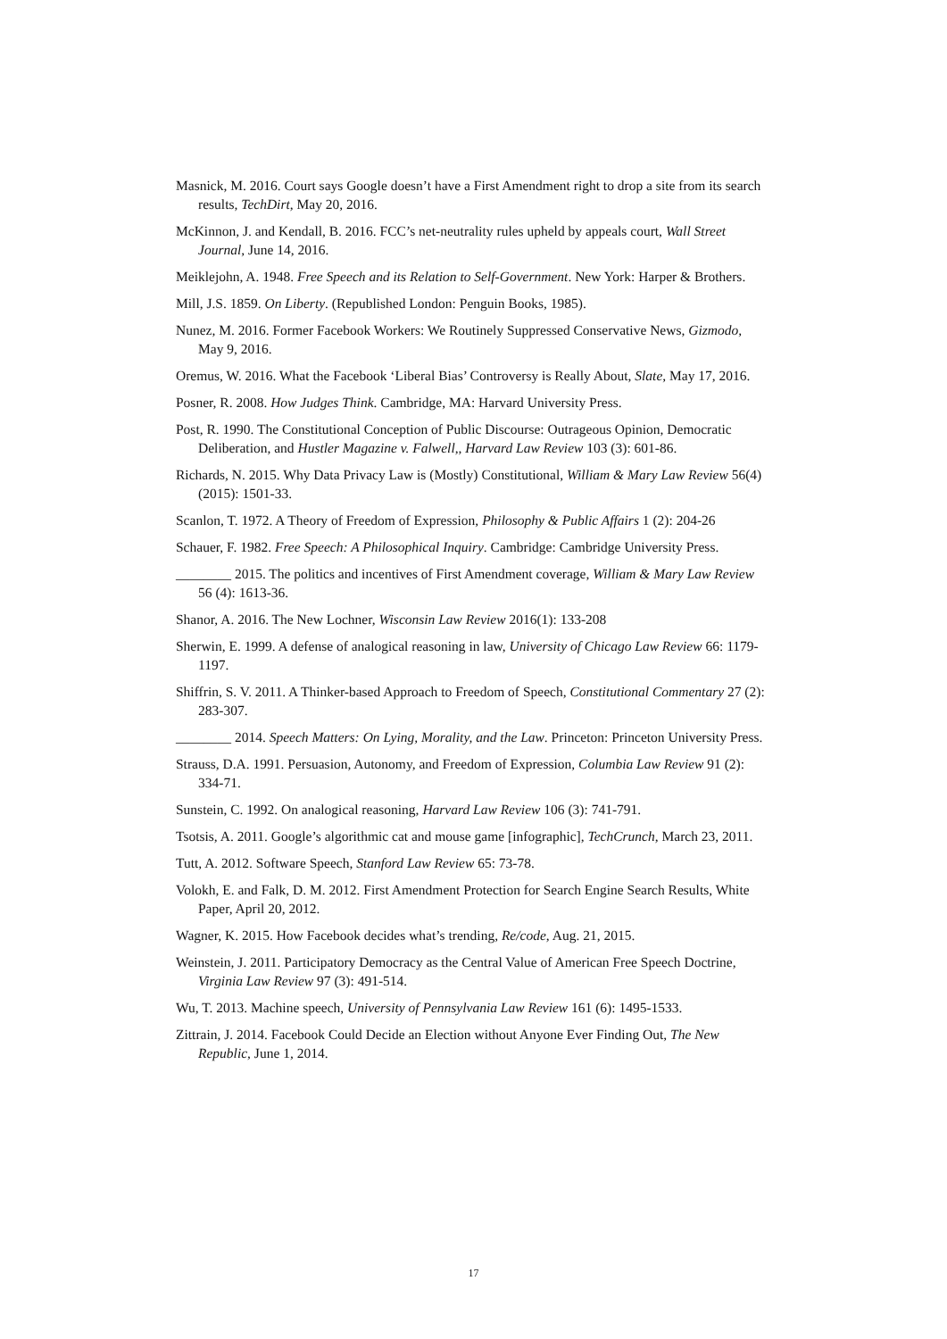Masnick, M. 2016. Court says Google doesn’t have a First Amendment right to drop a site from its search results, TechDirt, May 20, 2016.
McKinnon, J. and Kendall, B. 2016. FCC’s net-neutrality rules upheld by appeals court, Wall Street Journal, June 14, 2016.
Meiklejohn, A. 1948. Free Speech and its Relation to Self-Government. New York: Harper & Brothers.
Mill, J.S. 1859. On Liberty. (Republished London: Penguin Books, 1985).
Nunez, M. 2016. Former Facebook Workers: We Routinely Suppressed Conservative News, Gizmodo, May 9, 2016.
Oremus, W. 2016. What the Facebook ‘Liberal Bias’ Controversy is Really About, Slate, May 17, 2016.
Posner, R. 2008. How Judges Think. Cambridge, MA: Harvard University Press.
Post, R. 1990. The Constitutional Conception of Public Discourse: Outrageous Opinion, Democratic Deliberation, and Hustler Magazine v. Falwell,, Harvard Law Review 103 (3): 601-86.
Richards, N. 2015. Why Data Privacy Law is (Mostly) Constitutional, William & Mary Law Review 56(4) (2015): 1501-33.
Scanlon, T. 1972. A Theory of Freedom of Expression, Philosophy & Public Affairs 1 (2): 204-26
Schauer, F. 1982. Free Speech: A Philosophical Inquiry. Cambridge: Cambridge University Press.
________ 2015. The politics and incentives of First Amendment coverage, William & Mary Law Review 56 (4): 1613-36.
Shanor, A. 2016. The New Lochner, Wisconsin Law Review 2016(1): 133-208
Sherwin, E. 1999. A defense of analogical reasoning in law, University of Chicago Law Review 66: 1179-1197.
Shiffrin, S. V. 2011. A Thinker-based Approach to Freedom of Speech, Constitutional Commentary 27 (2): 283-307.
________ 2014. Speech Matters: On Lying, Morality, and the Law. Princeton: Princeton University Press.
Strauss, D.A. 1991. Persuasion, Autonomy, and Freedom of Expression, Columbia Law Review 91 (2): 334-71.
Sunstein, C. 1992. On analogical reasoning, Harvard Law Review 106 (3): 741-791.
Tsotsis, A. 2011. Google’s algorithmic cat and mouse game [infographic], TechCrunch, March 23, 2011.
Tutt, A. 2012. Software Speech, Stanford Law Review 65: 73-78.
Volokh, E. and Falk, D. M. 2012. First Amendment Protection for Search Engine Search Results, White Paper, April 20, 2012.
Wagner, K. 2015. How Facebook decides what’s trending, Re/code, Aug. 21, 2015.
Weinstein, J. 2011. Participatory Democracy as the Central Value of American Free Speech Doctrine, Virginia Law Review 97 (3): 491-514.
Wu, T. 2013. Machine speech, University of Pennsylvania Law Review 161 (6): 1495-1533.
Zittrain, J. 2014. Facebook Could Decide an Election without Anyone Ever Finding Out, The New Republic, June 1, 2014.
17